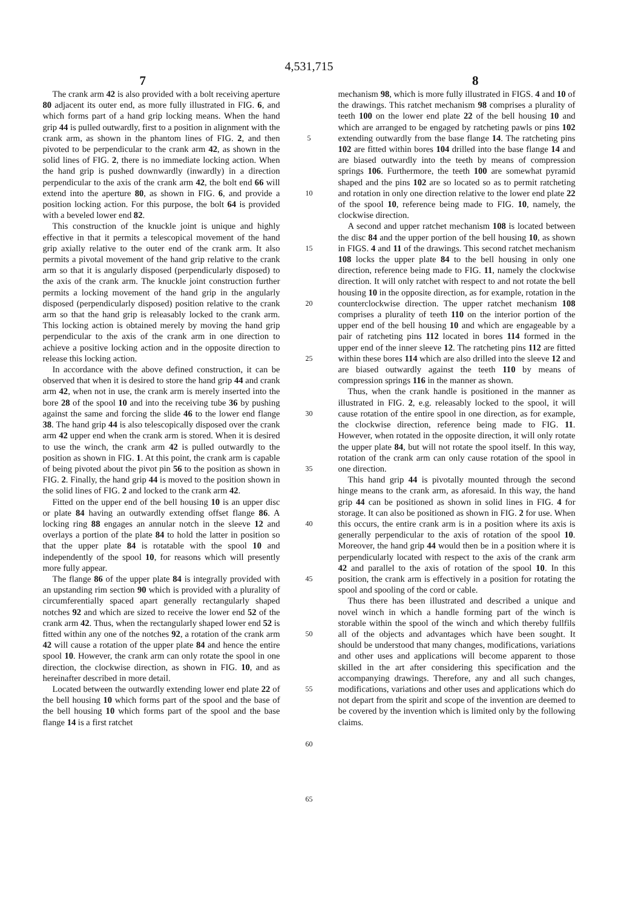4,531,715
7 8
The crank arm 42 is also provided with a bolt receiving aperture 80 adjacent its outer end, as more fully illustrated in FIG. 6, and which forms part of a hand grip locking means. When the hand grip 44 is pulled outwardly, first to a position in alignment with the crank arm, as shown in the phantom lines of FIG. 2, and then pivoted to be perpendicular to the crank arm 42, as shown in the solid lines of FIG. 2, there is no immediate locking action. When the hand grip is pushed downwardly (inwardly) in a direction perpendicular to the axis of the crank arm 42, the bolt end 66 will extend into the aperture 80, as shown in FIG. 6, and provide a position locking action. For this purpose, the bolt 64 is provided with a beveled lower end 82.
This construction of the knuckle joint is unique and highly effective in that it permits a telescopical movement of the hand grip axially relative to the outer end of the crank arm. It also permits a pivotal movement of the hand grip relative to the crank arm so that it is angularly disposed (perpendicularly disposed) to the axis of the crank arm. The knuckle joint construction further permits a locking movement of the hand grip in the angularly disposed (perpendicularly disposed) position relative to the crank arm so that the hand grip is releasably locked to the crank arm. This locking action is obtained merely by moving the hand grip perpendicular to the axis of the crank arm in one direction to achieve a positive locking action and in the opposite direction to release this locking action.
In accordance with the above defined construction, it can be observed that when it is desired to store the hand grip 44 and crank arm 42, when not in use, the crank arm is merely inserted into the bore 28 of the spool 10 and into the receiving tube 36 by pushing against the same and forcing the slide 46 to the lower end flange 38. The hand grip 44 is also telescopically disposed over the crank arm 42 upper end when the crank arm is stored. When it is desired to use the winch, the crank arm 42 is pulled outwardly to the position as shown in FIG. 1. At this point, the crank arm is capable of being pivoted about the pivot pin 56 to the position as shown in FIG. 2. Finally, the hand grip 44 is moved to the position shown in the solid lines of FIG. 2 and locked to the crank arm 42.
Fitted on the upper end of the bell housing 10 is an upper disc or plate 84 having an outwardly extending offset flange 86. A locking ring 88 engages an annular notch in the sleeve 12 and overlays a portion of the plate 84 to hold the latter in position so that the upper plate 84 is rotatable with the spool 10 and independently of the spool 10, for reasons which will presently more fully appear.
The flange 86 of the upper plate 84 is integrally provided with an upstanding rim section 90 which is provided with a plurality of circumferentially spaced apart generally rectangularly shaped notches 92 and which are sized to receive the lower end 52 of the crank arm 42. Thus, when the rectangularly shaped lower end 52 is fitted within any one of the notches 92, a rotation of the crank arm 42 will cause a rotation of the upper plate 84 and hence the entire spool 10. However, the crank arm can only rotate the spool in one direction, the clockwise direction, as shown in FIG. 10, and as hereinafter described in more detail.
Located between the outwardly extending lower end plate 22 of the bell housing 10 which forms part of the spool and the base of the bell housing 10 which forms part of the spool and the base flange 14 is a first ratchet
5
10
15
20
25
30
35
40
45
50
55
60
65
mechanism 98, which is more fully illustrated in FIGS. 4 and 10 of the drawings. This ratchet mechanism 98 comprises a plurality of teeth 100 on the lower end plate 22 of the bell housing 10 and which are arranged to be engaged by ratcheting pawls or pins 102 extending outwardly from the base flange 14. The ratcheting pins 102 are fitted within bores 104 drilled into the base flange 14 and are biased outwardly into the teeth by means of compression springs 106. Furthermore, the teeth 100 are somewhat pyramid shaped and the pins 102 are so located so as to permit ratcheting and rotation in only one direction relative to the lower end plate 22 of the spool 10, reference being made to FIG. 10, namely, the clockwise direction.
A second and upper ratchet mechanism 108 is located between the disc 84 and the upper portion of the bell housing 10, as shown in FIGS. 4 and 11 of the drawings. This second ratchet mechanism 108 locks the upper plate 84 to the bell housing in only one direction, reference being made to FIG. 11, namely the clockwise direction. It will only ratchet with respect to and not rotate the bell housing 10 in the opposite direction, as for example, rotation in the counterclockwise direction. The upper ratchet mechanism 108 comprises a plurality of teeth 110 on the interior portion of the upper end of the bell housing 10 and which are engageable by a pair of ratcheting pins 112 located in bores 114 formed in the upper end of the inner sleeve 12. The ratcheting pins 112 are fitted within these bores 114 which are also drilled into the sleeve 12 and are biased outwardly against the teeth 110 by means of compression springs 116 in the manner as shown.
Thus, when the crank handle is positioned in the manner as illustrated in FIG. 2, e.g. releasably locked to the spool, it will cause rotation of the entire spool in one direction, as for example, the clockwise direction, reference being made to FIG. 11. However, when rotated in the opposite direction, it will only rotate the upper plate 84, but will not rotate the spool itself. In this way, rotation of the crank arm can only cause rotation of the spool in one direction.
This hand grip 44 is pivotally mounted through the second hinge means to the crank arm, as aforesaid. In this way, the hand grip 44 can be positioned as shown in solid lines in FIG. 4 for storage. It can also be positioned as shown in FIG. 2 for use. When this occurs, the entire crank arm is in a position where its axis is generally perpendicular to the axis of rotation of the spool 10. Moreover, the hand grip 44 would then be in a position where it is perpendicularly located with respect to the axis of the crank arm 42 and parallel to the axis of rotation of the spool 10. In this position, the crank arm is effectively in a position for rotating the spool and spooling of the cord or cable.
Thus there has been illustrated and described a unique and novel winch in which a handle forming part of the winch is storable within the spool of the winch and which thereby fullfils all of the objects and advantages which have been sought. It should be understood that many changes, modifications, variations and other uses and applications will become apparent to those skilled in the art after considering this specification and the accompanying drawings. Therefore, any and all such changes, modifications, variations and other uses and applications which do not depart from the spirit and scope of the invention are deemed to be covered by the invention which is limited only by the following claims.